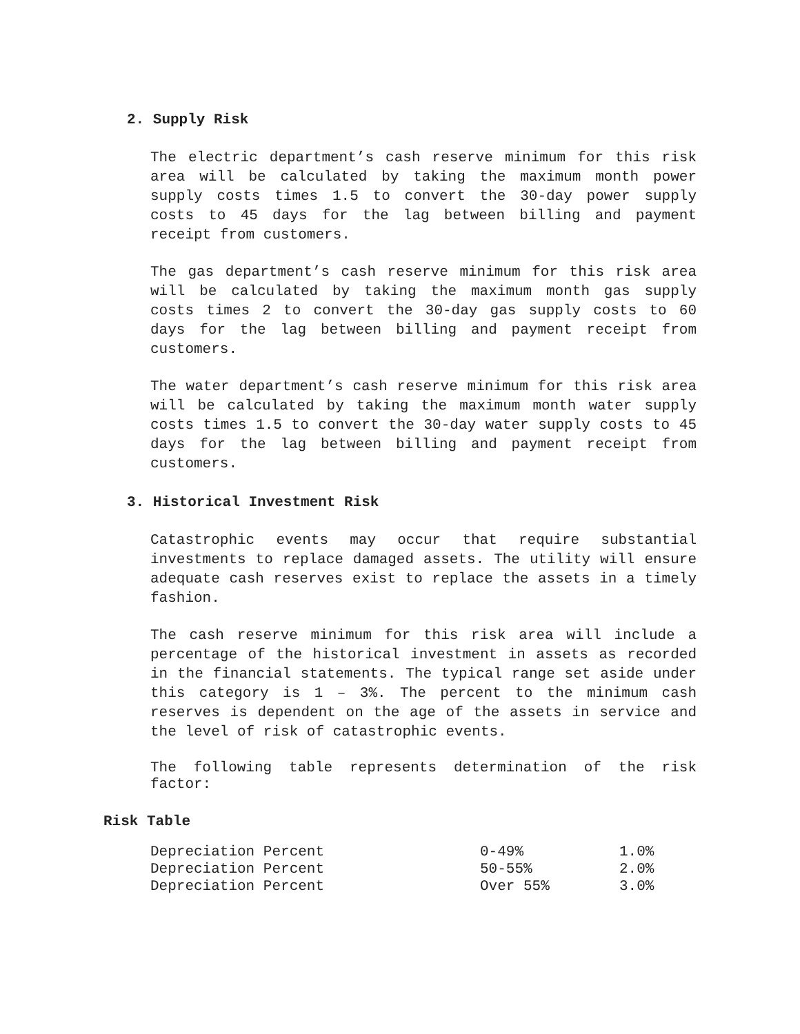2. Supply Risk
The electric department’s cash reserve minimum for this risk area will be calculated by taking the maximum month power supply costs times 1.5 to convert the 30-day power supply costs to 45 days for the lag between billing and payment receipt from customers.
The gas department’s cash reserve minimum for this risk area will be calculated by taking the maximum month gas supply costs times 2 to convert the 30-day gas supply costs to 60 days for the lag between billing and payment receipt from customers.
The water department’s cash reserve minimum for this risk area will be calculated by taking the maximum month water supply costs times 1.5 to convert the 30-day water supply costs to 45 days for the lag between billing and payment receipt from customers.
3. Historical Investment Risk
Catastrophic events may occur that require substantial investments to replace damaged assets. The utility will ensure adequate cash reserves exist to replace the assets in a timely fashion.
The cash reserve minimum for this risk area will include a percentage of the historical investment in assets as recorded in the financial statements. The typical range set aside under this category is 1 – 3%. The percent to the minimum cash reserves is dependent on the age of the assets in service and the level of risk of catastrophic events.
The following table represents determination of the risk factor:
Risk Table
| Depreciation Percent | 0-49% | 1.0% |
| Depreciation Percent | 50-55% | 2.0% |
| Depreciation Percent | Over 55% | 3.0% |